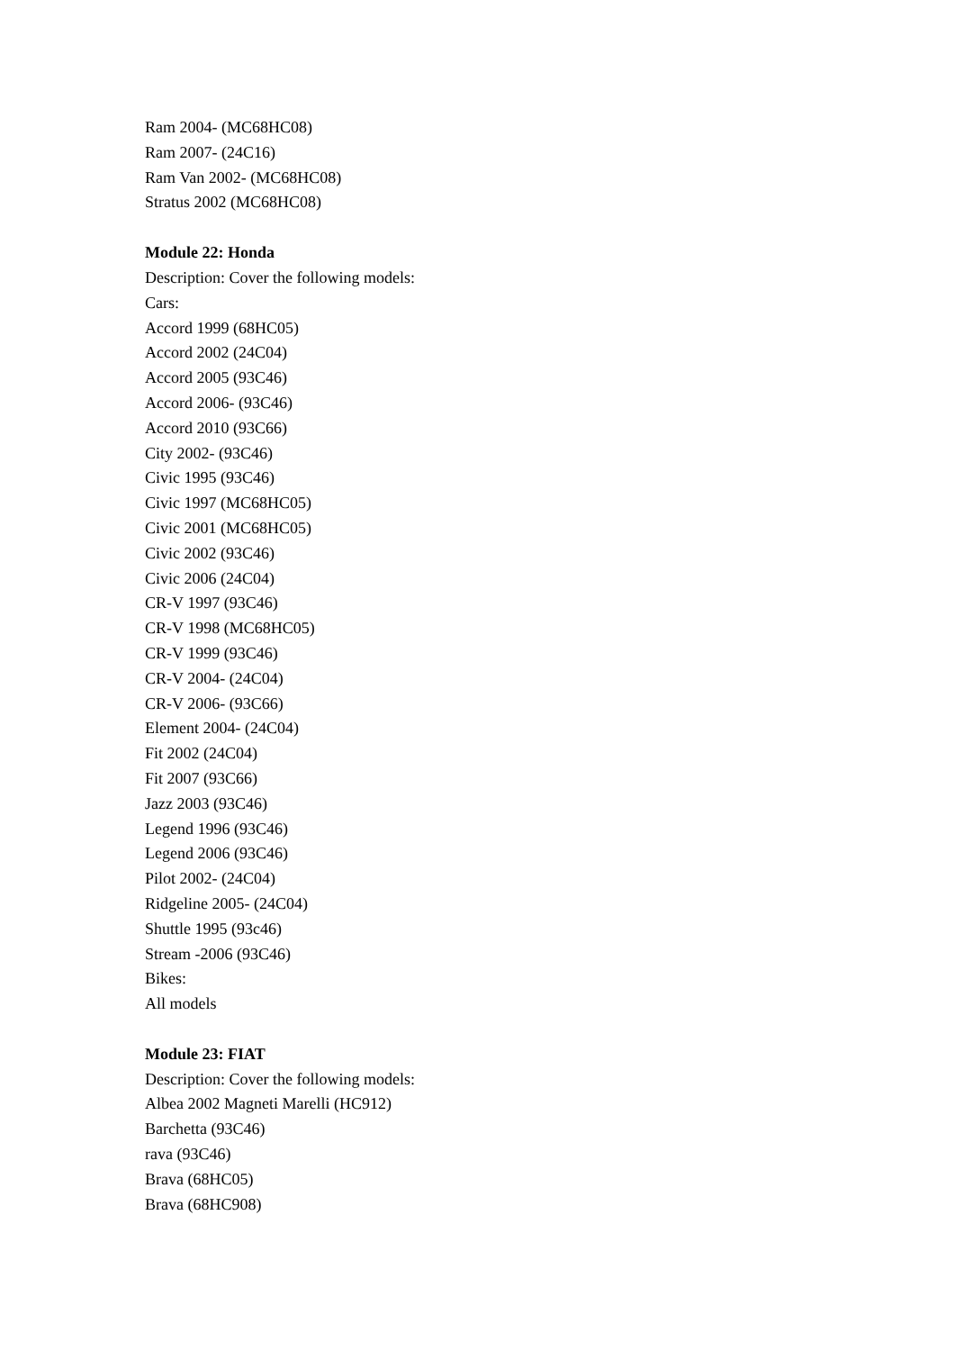Ram 2004- (MC68HC08)
Ram 2007- (24C16)
Ram Van 2002- (MC68HC08)
Stratus 2002 (MC68HC08)
Module 22: Honda
Description: Cover the following models:
Cars:
Accord 1999 (68HC05)
Accord 2002 (24C04)
Accord 2005 (93C46)
Accord 2006- (93C46)
Accord 2010 (93C66)
City 2002- (93C46)
Civic 1995 (93C46)
Civic 1997 (MC68HC05)
Civic 2001 (MC68HC05)
Civic 2002 (93C46)
Civic 2006 (24C04)
CR-V 1997 (93C46)
CR-V 1998 (MC68HC05)
CR-V 1999 (93C46)
CR-V 2004- (24C04)
CR-V 2006- (93C66)
Element 2004- (24C04)
Fit 2002 (24C04)
Fit 2007 (93C66)
Jazz 2003 (93C46)
Legend 1996 (93C46)
Legend 2006 (93C46)
Pilot 2002- (24C04)
Ridgeline 2005- (24C04)
Shuttle 1995 (93c46)
Stream -2006 (93C46)
Bikes:
All models
Module 23: FIAT
Description: Cover the following models:
Albea 2002 Magneti Marelli (HC912)
Barchetta (93C46)
rava (93C46)
Brava (68HC05)
Brava (68HC908)